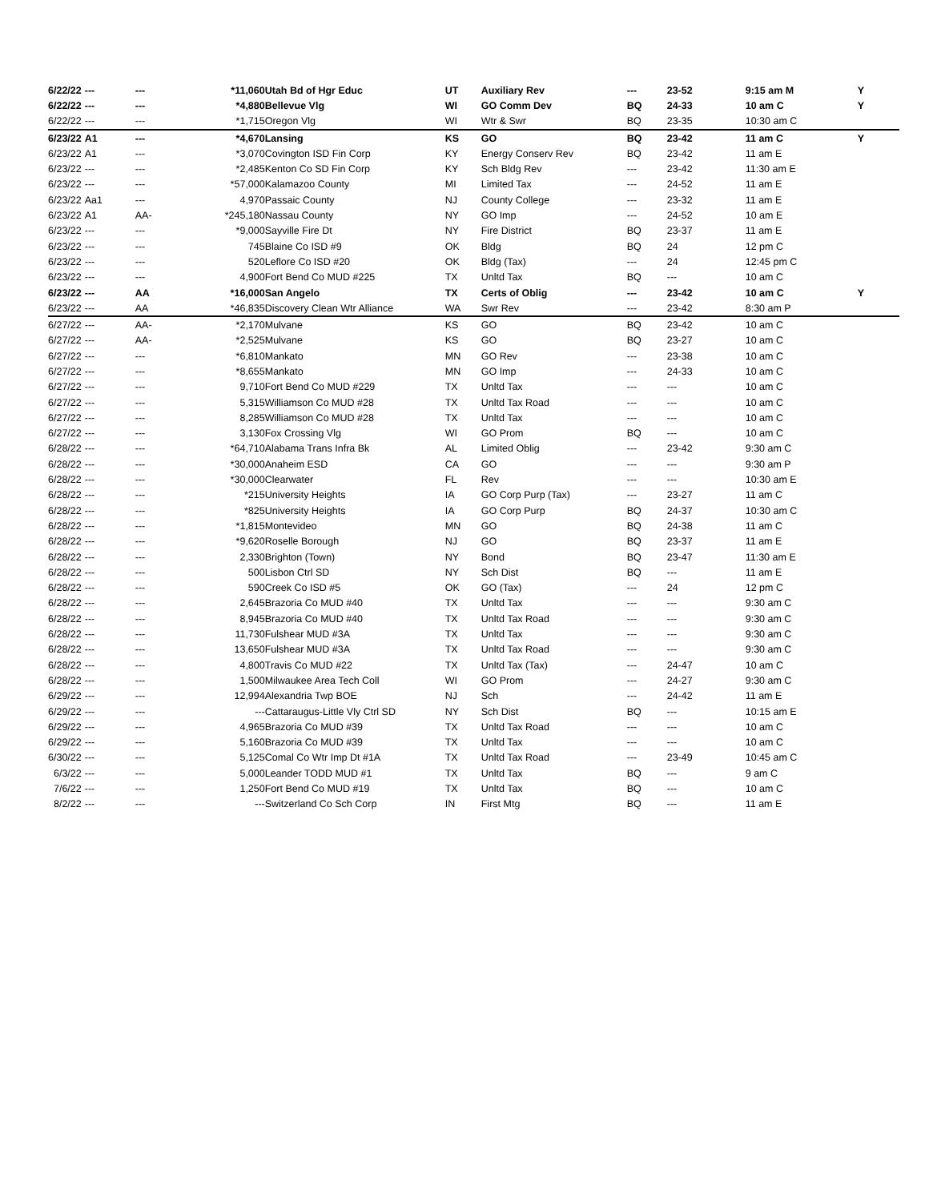| 6/22/22 | --- | --- | *11,060 | Utah Bd of Hgr Educ | UT | Auxiliary Rev | --- | 23-52 | 9:15 am M | Y |
| 6/22/22 | --- | --- | *4,880 | Bellevue Vlg | WI | GO Comm Dev | BQ | 24-33 | 10 am C | Y |
| 6/22/22 | --- | --- | *1,715 | Oregon Vlg | WI | Wtr & Swr | BQ | 23-35 | 10:30 am C | |
| 6/23/22 | A1 | --- | *4,670 | Lansing | KS | GO | BQ | 23-42 | 11 am C | Y |
| 6/23/22 | A1 | --- | *3,070 | Covington ISD Fin Corp | KY | Energy Conserv Rev | BQ | 23-42 | 11 am E | |
| 6/23/22 | --- | --- | *2,485 | Kenton Co SD Fin Corp | KY | Sch Bldg Rev | --- | 23-42 | 11:30 am E | |
| 6/23/22 | --- | --- | *57,000 | Kalamazoo County | MI | Limited Tax | --- | 24-52 | 11 am E | |
| 6/23/22 | Aa1 | --- | 4,970 | Passaic County | NJ | County College | --- | 23-32 | 11 am E | |
| 6/23/22 | A1 | AA- | *245,180 | Nassau County | NY | GO Imp | --- | 24-52 | 10 am E | |
| 6/23/22 | --- | --- | *9,000 | Sayville Fire Dt | NY | Fire District | BQ | 23-37 | 11 am E | |
| 6/23/22 | --- | --- | 745 | Blaine Co ISD #9 | OK | Bldg | BQ | 24 | 12 pm C | |
| 6/23/22 | --- | --- | 520 | Leflore Co ISD #20 | OK | Bldg (Tax) | --- | 24 | 12:45 pm C | |
| 6/23/22 | --- | --- | 4,900 | Fort Bend Co MUD #225 | TX | Unltd Tax | BQ | --- | 10 am C | |
| 6/23/22 | --- | AA | *16,000 | San Angelo | TX | Certs of Oblig | --- | 23-42 | 10 am C | Y |
| 6/23/22 | --- | AA | *46,835 | Discovery Clean Wtr Alliance | WA | Swr Rev | --- | 23-42 | 8:30 am P | |
| 6/27/22 | --- | AA- | *2,170 | Mulvane | KS | GO | BQ | 23-42 | 10 am C | |
| 6/27/22 | --- | AA- | *2,525 | Mulvane | KS | GO | BQ | 23-27 | 10 am C | |
| 6/27/22 | --- | --- | *6,810 | Mankato | MN | GO Rev | --- | 23-38 | 10 am C | |
| 6/27/22 | --- | --- | *8,655 | Mankato | MN | GO Imp | --- | 24-33 | 10 am C | |
| 6/27/22 | --- | --- | 9,710 | Fort Bend Co MUD #229 | TX | Unltd Tax | --- | --- | 10 am C | |
| 6/27/22 | --- | --- | 5,315 | Williamson Co MUD #28 | TX | Unltd Tax Road | --- | --- | 10 am C | |
| 6/27/22 | --- | --- | 8,285 | Williamson Co MUD #28 | TX | Unltd Tax | --- | --- | 10 am C | |
| 6/27/22 | --- | --- | 3,130 | Fox Crossing Vlg | WI | GO Prom | BQ | --- | 10 am C | |
| 6/28/22 | --- | --- | *64,710 | Alabama Trans Infra Bk | AL | Limited Oblig | --- | 23-42 | 9:30 am C | |
| 6/28/22 | --- | --- | *30,000 | Anaheim ESD | CA | GO | --- | --- | 9:30 am P | |
| 6/28/22 | --- | --- | *30,000 | Clearwater | FL | Rev | --- | --- | 10:30 am E | |
| 6/28/22 | --- | --- | *215 | University Heights | IA | GO Corp Purp (Tax) | --- | 23-27 | 11 am C | |
| 6/28/22 | --- | --- | *825 | University Heights | IA | GO Corp Purp | BQ | 24-37 | 10:30 am C | |
| 6/28/22 | --- | --- | *1,815 | Montevideo | MN | GO | BQ | 24-38 | 11 am C | |
| 6/28/22 | --- | --- | *9,620 | Roselle Borough | NJ | GO | BQ | 23-37 | 11 am E | |
| 6/28/22 | --- | --- | 2,330 | Brighton (Town) | NY | Bond | BQ | 23-47 | 11:30 am E | |
| 6/28/22 | --- | --- | 500 | Lisbon Ctrl SD | NY | Sch Dist | BQ | --- | 11 am E | |
| 6/28/22 | --- | --- | 590 | Creek Co ISD #5 | OK | GO (Tax) | --- | 24 | 12 pm C | |
| 6/28/22 | --- | --- | 2,645 | Brazoria Co MUD #40 | TX | Unltd Tax | --- | --- | 9:30 am C | |
| 6/28/22 | --- | --- | 8,945 | Brazoria Co MUD #40 | TX | Unltd Tax Road | --- | --- | 9:30 am C | |
| 6/28/22 | --- | --- | 11,730 | Fulshear MUD #3A | TX | Unltd Tax | --- | --- | 9:30 am C | |
| 6/28/22 | --- | --- | 13,650 | Fulshear MUD #3A | TX | Unltd Tax Road | --- | --- | 9:30 am C | |
| 6/28/22 | --- | --- | 4,800 | Travis Co MUD #22 | TX | Unltd Tax (Tax) | --- | 24-47 | 10 am C | |
| 6/28/22 | --- | --- | 1,500 | Milwaukee Area Tech Coll | WI | GO Prom | --- | 24-27 | 9:30 am C | |
| 6/29/22 | --- | --- | 12,994 | Alexandria Twp BOE | NJ | Sch | --- | 24-42 | 11 am E | |
| 6/29/22 | --- | --- | --- | Cattaraugus-Little Vly Ctrl SD | NY | Sch Dist | BQ | --- | 10:15 am E | |
| 6/29/22 | --- | --- | 4,965 | Brazoria Co MUD #39 | TX | Unltd Tax Road | --- | --- | 10 am C | |
| 6/29/22 | --- | --- | 5,160 | Brazoria Co MUD #39 | TX | Unltd Tax | --- | --- | 10 am C | |
| 6/30/22 | --- | --- | 5,125 | Comal Co Wtr Imp Dt #1A | TX | Unltd Tax Road | --- | 23-49 | 10:45 am C | |
| 6/3/22 | --- | --- | 5,000 | Leander TODD MUD #1 | TX | Unltd Tax | BQ | --- | 9 am C | |
| 7/6/22 | --- | --- | 1,250 | Fort Bend Co MUD #19 | TX | Unltd Tax | BQ | --- | 10 am C | |
| 8/2/22 | --- | --- | --- | Switzerland Co Sch Corp | IN | First Mtg | BQ | --- | 11 am E | |